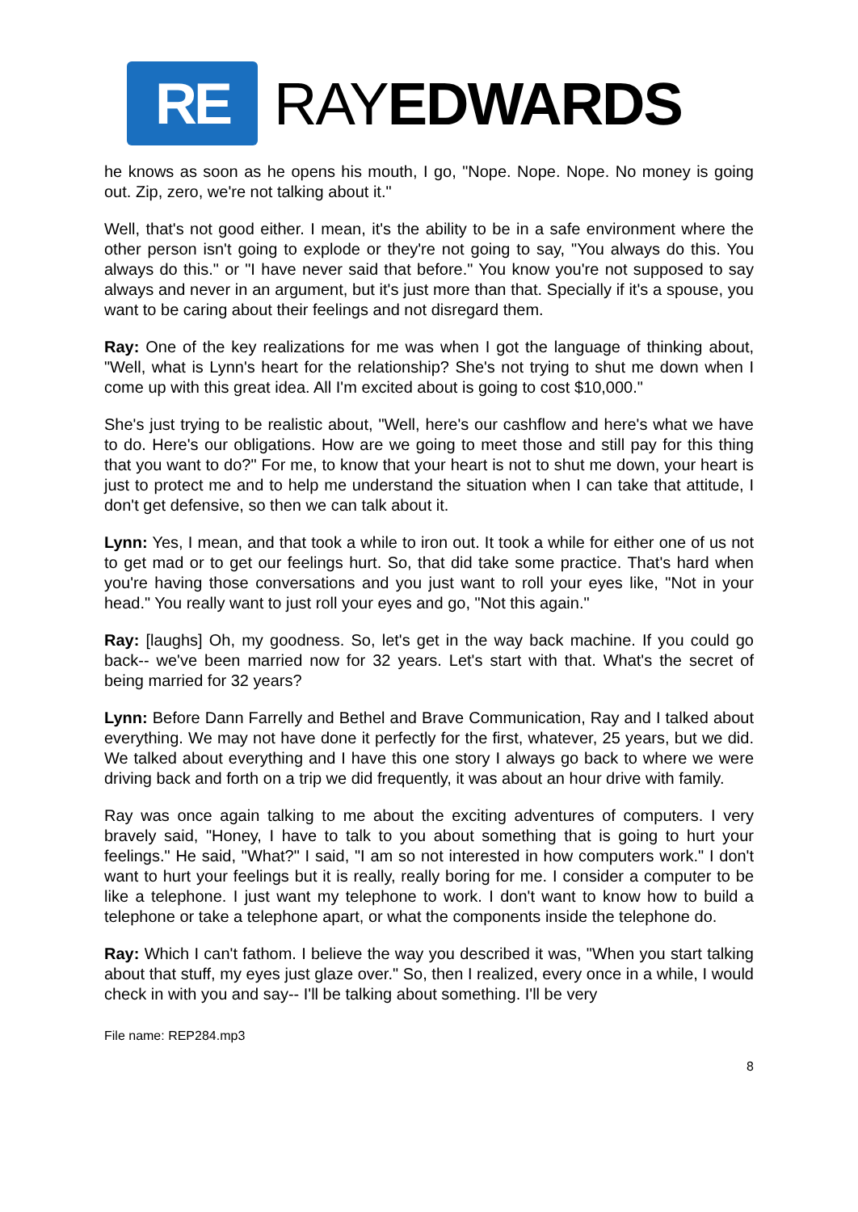RE
RAYEDWARDS
he knows as soon as he opens his mouth, I go, "Nope. Nope. Nope. No money is going out. Zip, zero, we're not talking about it."
Well, that's not good either. I mean, it's the ability to be in a safe environment where the other person isn't going to explode or they're not going to say, "You always do this. You always do this." or "I have never said that before." You know you're not supposed to say always and never in an argument, but it's just more than that. Specially if it's a spouse, you want to be caring about their feelings and not disregard them.
Ray: One of the key realizations for me was when I got the language of thinking about, "Well, what is Lynn's heart for the relationship? She's not trying to shut me down when I come up with this great idea. All I'm excited about is going to cost $10,000."
She's just trying to be realistic about, "Well, here's our cashflow and here's what we have to do. Here's our obligations. How are we going to meet those and still pay for this thing that you want to do?" For me, to know that your heart is not to shut me down, your heart is just to protect me and to help me understand the situation when I can take that attitude, I don't get defensive, so then we can talk about it.
Lynn: Yes, I mean, and that took a while to iron out. It took a while for either one of us not to get mad or to get our feelings hurt. So, that did take some practice. That's hard when you're having those conversations and you just want to roll your eyes like, "Not in your head." You really want to just roll your eyes and go, "Not this again."
Ray: [laughs] Oh, my goodness. So, let's get in the way back machine. If you could go back-- we've been married now for 32 years. Let's start with that. What's the secret of being married for 32 years?
Lynn: Before Dann Farrelly and Bethel and Brave Communication, Ray and I talked about everything. We may not have done it perfectly for the first, whatever, 25 years, but we did. We talked about everything and I have this one story I always go back to where we were driving back and forth on a trip we did frequently, it was about an hour drive with family.
Ray was once again talking to me about the exciting adventures of computers. I very bravely said, "Honey, I have to talk to you about something that is going to hurt your feelings." He said, "What?" I said, "I am so not interested in how computers work." I don't want to hurt your feelings but it is really, really boring for me. I consider a computer to be like a telephone. I just want my telephone to work. I don't want to know how to build a telephone or take a telephone apart, or what the components inside the telephone do.
Ray: Which I can't fathom. I believe the way you described it was, "When you start talking about that stuff, my eyes just glaze over." So, then I realized, every once in a while, I would check in with you and say-- I'll be talking about something. I'll be very
File name: REP284.mp3
8